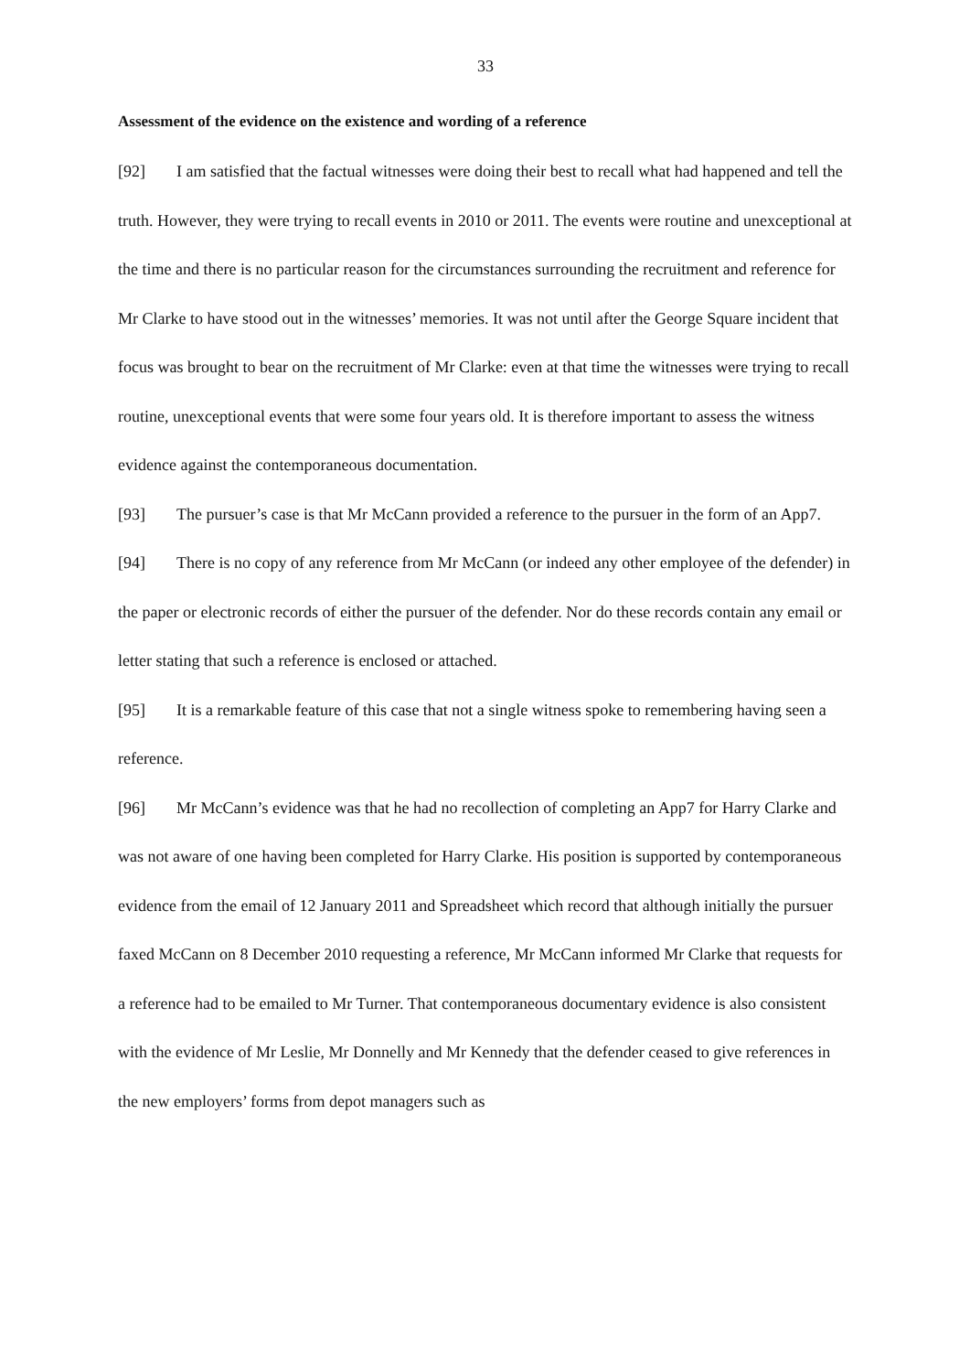33
Assessment of the evidence on the existence and wording of a reference
[92] I am satisfied that the factual witnesses were doing their best to recall what had happened and tell the truth. However, they were trying to recall events in 2010 or 2011. The events were routine and unexceptional at the time and there is no particular reason for the circumstances surrounding the recruitment and reference for Mr Clarke to have stood out in the witnesses’ memories. It was not until after the George Square incident that focus was brought to bear on the recruitment of Mr Clarke: even at that time the witnesses were trying to recall routine, unexceptional events that were some four years old. It is therefore important to assess the witness evidence against the contemporaneous documentation.
[93] The pursuer’s case is that Mr McCann provided a reference to the pursuer in the form of an App7.
[94] There is no copy of any reference from Mr McCann (or indeed any other employee of the defender) in the paper or electronic records of either the pursuer of the defender. Nor do these records contain any email or letter stating that such a reference is enclosed or attached.
[95] It is a remarkable feature of this case that not a single witness spoke to remembering having seen a reference.
[96] Mr McCann’s evidence was that he had no recollection of completing an App7 for Harry Clarke and was not aware of one having been completed for Harry Clarke. His position is supported by contemporaneous evidence from the email of 12 January 2011 and Spreadsheet which record that although initially the pursuer faxed McCann on 8 December 2010 requesting a reference, Mr McCann informed Mr Clarke that requests for a reference had to be emailed to Mr Turner. That contemporaneous documentary evidence is also consistent with the evidence of Mr Leslie, Mr Donnelly and Mr Kennedy that the defender ceased to give references in the new employers’ forms from depot managers such as